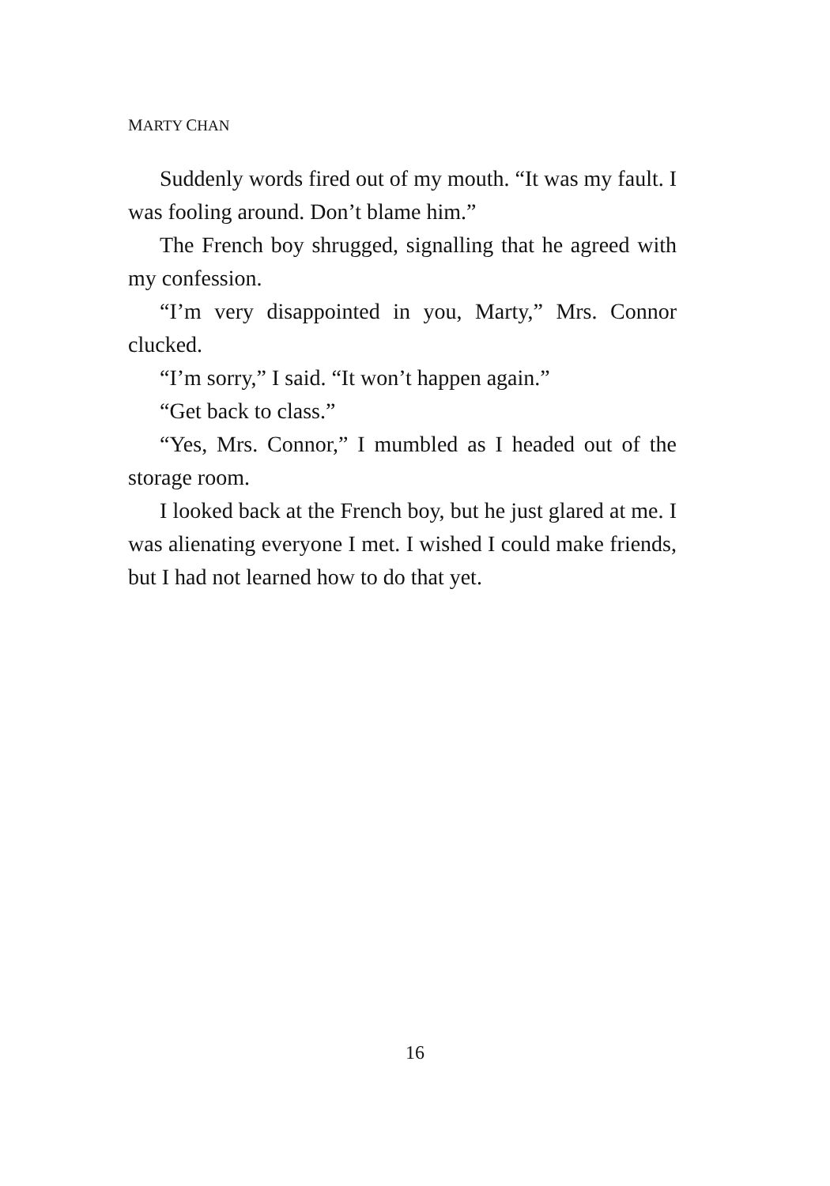MARTY CHAN
Suddenly words fired out of my mouth. “It was my fault. I was fooling around. Don’t blame him.”
The French boy shrugged, signalling that he agreed with my confession.
“I’m very disappointed in you, Marty,” Mrs. Connor clucked.
“I’m sorry,” I said. “It won’t happen again.”
“Get back to class.”
“Yes, Mrs. Connor,” I mumbled as I headed out of the storage room.
I looked back at the French boy, but he just glared at me. I was alienating everyone I met. I wished I could make friends, but I had not learned how to do that yet.
16